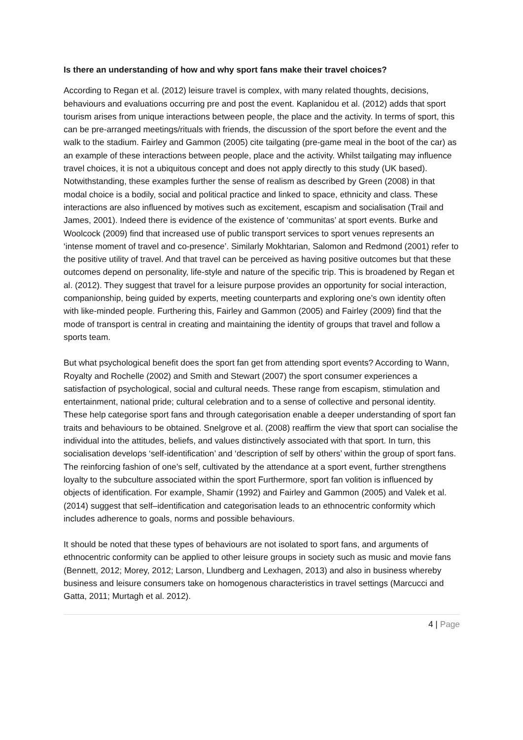Is there an understanding of how and why sport fans make their travel choices?
According to Regan et al. (2012) leisure travel is complex, with many related thoughts, decisions, behaviours and evaluations occurring pre and post the event. Kaplanidou et al. (2012) adds that sport tourism arises from unique interactions between people, the place and the activity. In terms of sport, this can be pre-arranged meetings/rituals with friends, the discussion of the sport before the event and the walk to the stadium. Fairley and Gammon (2005) cite tailgating (pre-game meal in the boot of the car) as an example of these interactions between people, place and the activity. Whilst tailgating may influence travel choices, it is not a ubiquitous concept and does not apply directly to this study (UK based). Notwithstanding, these examples further the sense of realism as described by Green (2008) in that modal choice is a bodily, social and political practice and linked to space, ethnicity and class. These interactions are also influenced by motives such as excitement, escapism and socialisation (Trail and James, 2001). Indeed there is evidence of the existence of ‘communitas’ at sport events. Burke and Woolcock (2009) find that increased use of public transport services to sport venues represents an ‘intense moment of travel and co-presence’. Similarly Mokhtarian, Salomon and Redmond (2001) refer to the positive utility of travel. And that travel can be perceived as having positive outcomes but that these outcomes depend on personality, life-style and nature of the specific trip. This is broadened by Regan et al. (2012). They suggest that travel for a leisure purpose provides an opportunity for social interaction, companionship, being guided by experts, meeting counterparts and exploring one’s own identity often with like-minded people. Furthering this, Fairley and Gammon (2005) and Fairley (2009) find that the mode of transport is central in creating and maintaining the identity of groups that travel and follow a sports team.
But what psychological benefit does the sport fan get from attending sport events? According to Wann, Royalty and Rochelle (2002) and Smith and Stewart (2007) the sport consumer experiences a satisfaction of psychological, social and cultural needs. These range from escapism, stimulation and entertainment, national pride; cultural celebration and to a sense of collective and personal identity. These help categorise sport fans and through categorisation enable a deeper understanding of sport fan traits and behaviours to be obtained. Snelgrove et al. (2008) reaffirm the view that sport can socialise the individual into the attitudes, beliefs, and values distinctively associated with that sport. In turn, this socialisation develops ‘self-identification’ and ‘description of self by others’ within the group of sport fans. The reinforcing fashion of one’s self, cultivated by the attendance at a sport event, further strengthens loyalty to the subculture associated within the sport Furthermore, sport fan volition is influenced by objects of identification. For example, Shamir (1992) and Fairley and Gammon (2005) and Valek et al. (2014) suggest that self–identification and categorisation leads to an ethnocentric conformity which includes adherence to goals, norms and possible behaviours.
It should be noted that these types of behaviours are not isolated to sport fans, and arguments of ethnocentric conformity can be applied to other leisure groups in society such as music and movie fans (Bennett, 2012; Morey, 2012; Larson, Llundberg and Lexhagen, 2013) and also in business whereby business and leisure consumers take on homogenous characteristics in travel settings (Marcucci and Gatta, 2011; Murtagh et al. 2012).
4 | Page